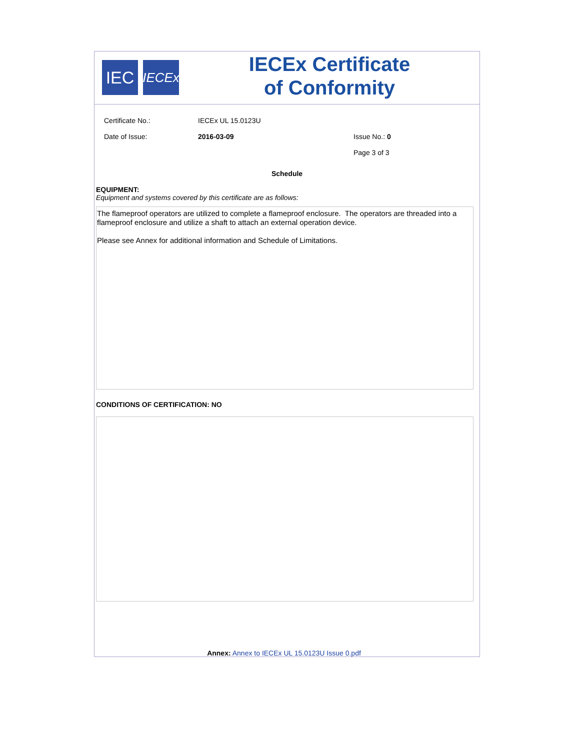IEC
IECEx
IECEx Certificate
of Conformity
Certificate No.: IECEx UL 15.0123U
Date of Issue: 2016-03-09 Issue No.: 0
Page 3 of 3
Schedule
EQUIPMENT:
Equipment and systems covered by this certificate are as follows:
The flameproof operators are utilized to complete a flameproof enclosure. The operators are threaded into a flameproof enclosure and utilize a shaft to attach an external operation device.
Please see Annex for additional information and Schedule of Limitations.
CONDITIONS OF CERTIFICATION: NO
Annex: Annex to IECEx UL 15.0123U Issue 0.pdf